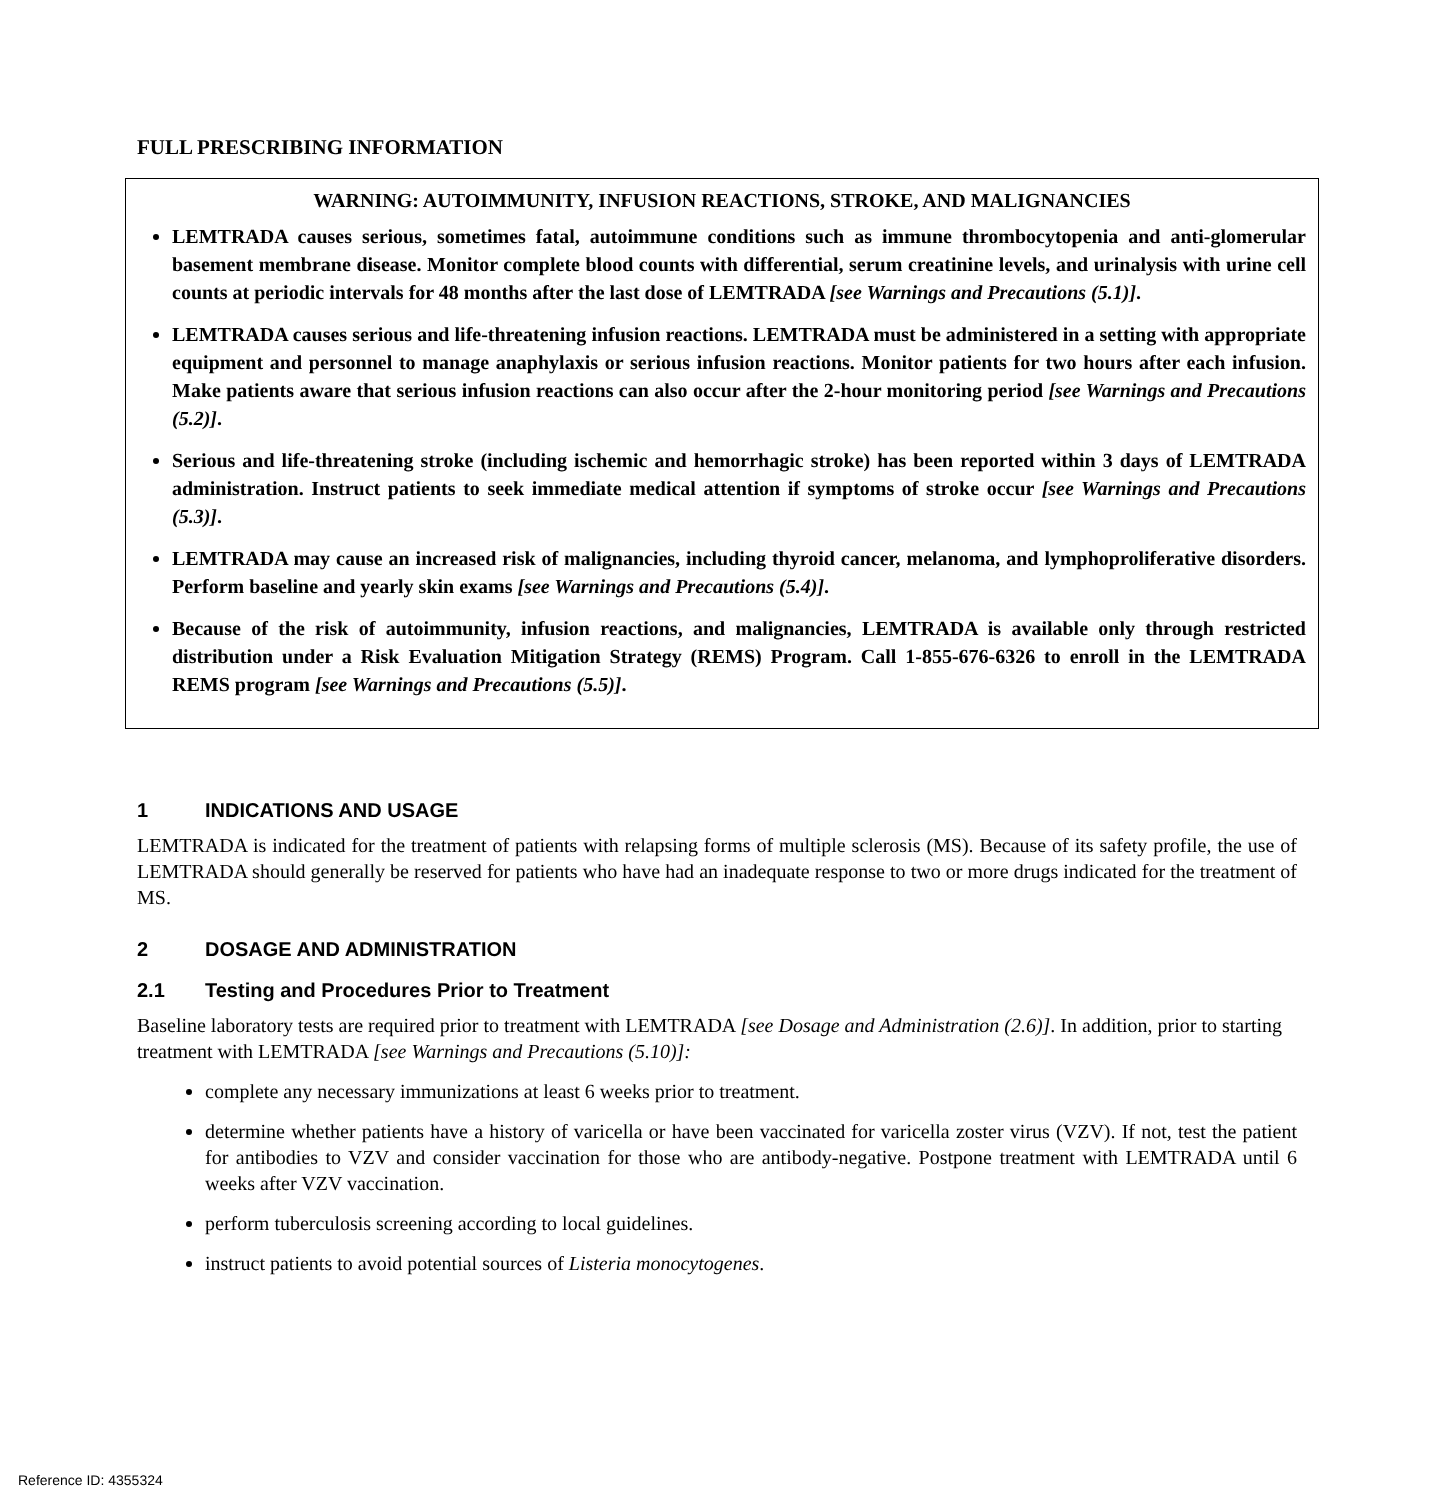FULL PRESCRIBING INFORMATION
WARNING: AUTOIMMUNITY, INFUSION REACTIONS, STROKE, AND MALIGNANCIES
LEMTRADA causes serious, sometimes fatal, autoimmune conditions such as immune thrombocytopenia and anti-glomerular basement membrane disease. Monitor complete blood counts with differential, serum creatinine levels, and urinalysis with urine cell counts at periodic intervals for 48 months after the last dose of LEMTRADA [see Warnings and Precautions (5.1)].
LEMTRADA causes serious and life-threatening infusion reactions. LEMTRADA must be administered in a setting with appropriate equipment and personnel to manage anaphylaxis or serious infusion reactions. Monitor patients for two hours after each infusion. Make patients aware that serious infusion reactions can also occur after the 2-hour monitoring period [see Warnings and Precautions (5.2)].
Serious and life-threatening stroke (including ischemic and hemorrhagic stroke) has been reported within 3 days of LEMTRADA administration. Instruct patients to seek immediate medical attention if symptoms of stroke occur [see Warnings and Precautions (5.3)].
LEMTRADA may cause an increased risk of malignancies, including thyroid cancer, melanoma, and lymphoproliferative disorders. Perform baseline and yearly skin exams [see Warnings and Precautions (5.4)].
Because of the risk of autoimmunity, infusion reactions, and malignancies, LEMTRADA is available only through restricted distribution under a Risk Evaluation Mitigation Strategy (REMS) Program. Call 1-855-676-6326 to enroll in the LEMTRADA REMS program [see Warnings and Precautions (5.5)].
1 INDICATIONS AND USAGE
LEMTRADA is indicated for the treatment of patients with relapsing forms of multiple sclerosis (MS). Because of its safety profile, the use of LEMTRADA should generally be reserved for patients who have had an inadequate response to two or more drugs indicated for the treatment of MS.
2 DOSAGE AND ADMINISTRATION
2.1 Testing and Procedures Prior to Treatment
Baseline laboratory tests are required prior to treatment with LEMTRADA [see Dosage and Administration (2.6)]. In addition, prior to starting treatment with LEMTRADA [see Warnings and Precautions (5.10)]:
complete any necessary immunizations at least 6 weeks prior to treatment.
determine whether patients have a history of varicella or have been vaccinated for varicella zoster virus (VZV). If not, test the patient for antibodies to VZV and consider vaccination for those who are antibody-negative. Postpone treatment with LEMTRADA until 6 weeks after VZV vaccination.
perform tuberculosis screening according to local guidelines.
instruct patients to avoid potential sources of Listeria monocytogenes.
Reference ID: 4355324